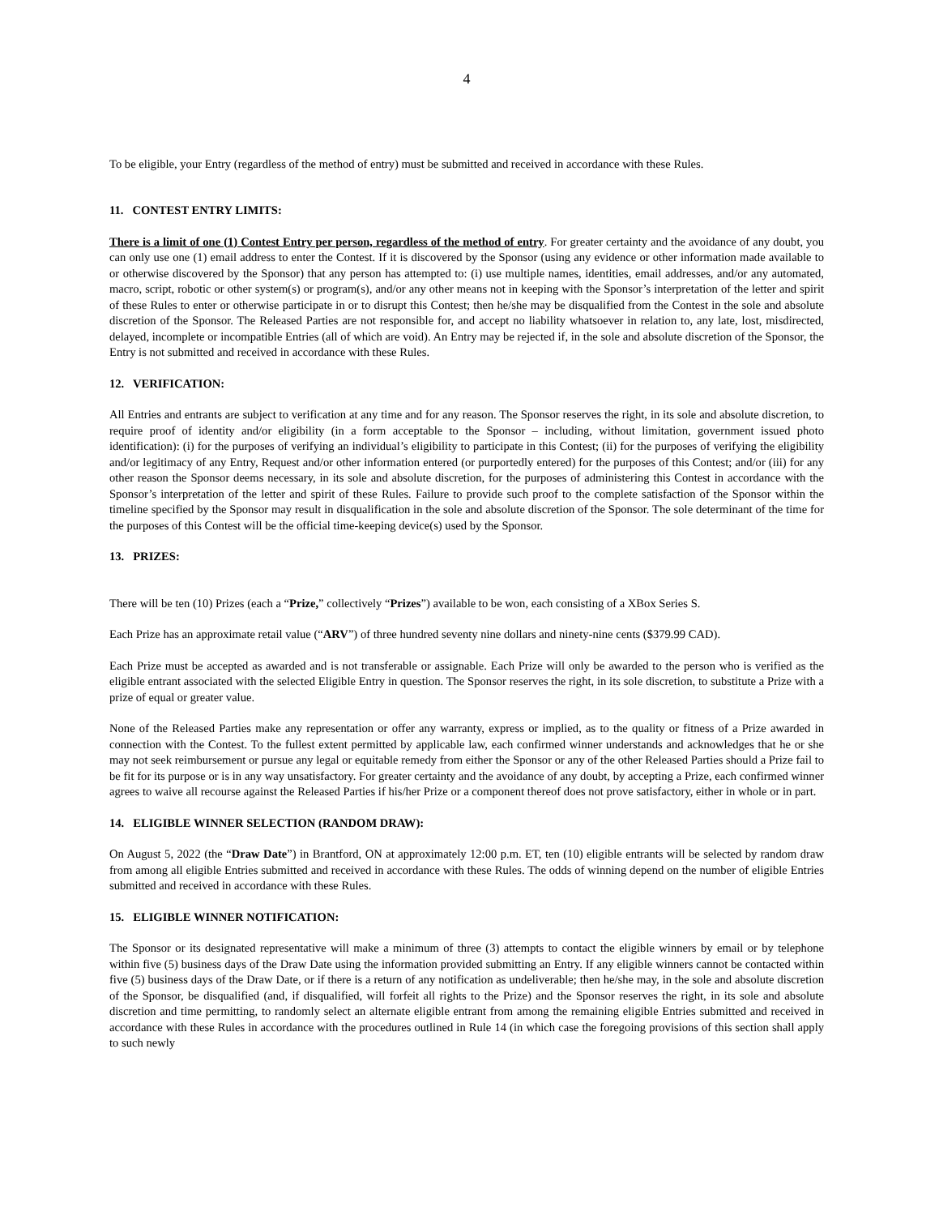4
To be eligible, your Entry (regardless of the method of entry) must be submitted and received in accordance with these Rules.
11. CONTEST ENTRY LIMITS:
There is a limit of one (1) Contest Entry per person, regardless of the method of entry. For greater certainty and the avoidance of any doubt, you can only use one (1) email address to enter the Contest. If it is discovered by the Sponsor (using any evidence or other information made available to or otherwise discovered by the Sponsor) that any person has attempted to: (i) use multiple names, identities, email addresses, and/or any automated, macro, script, robotic or other system(s) or program(s), and/or any other means not in keeping with the Sponsor’s interpretation of the letter and spirit of these Rules to enter or otherwise participate in or to disrupt this Contest; then he/she may be disqualified from the Contest in the sole and absolute discretion of the Sponsor. The Released Parties are not responsible for, and accept no liability whatsoever in relation to, any late, lost, misdirected, delayed, incomplete or incompatible Entries (all of which are void). An Entry may be rejected if, in the sole and absolute discretion of the Sponsor, the Entry is not submitted and received in accordance with these Rules.
12. VERIFICATION:
All Entries and entrants are subject to verification at any time and for any reason. The Sponsor reserves the right, in its sole and absolute discretion, to require proof of identity and/or eligibility (in a form acceptable to the Sponsor – including, without limitation, government issued photo identification): (i) for the purposes of verifying an individual’s eligibility to participate in this Contest; (ii) for the purposes of verifying the eligibility and/or legitimacy of any Entry, Request and/or other information entered (or purportedly entered) for the purposes of this Contest; and/or (iii) for any other reason the Sponsor deems necessary, in its sole and absolute discretion, for the purposes of administering this Contest in accordance with the Sponsor’s interpretation of the letter and spirit of these Rules. Failure to provide such proof to the complete satisfaction of the Sponsor within the timeline specified by the Sponsor may result in disqualification in the sole and absolute discretion of the Sponsor. The sole determinant of the time for the purposes of this Contest will be the official time-keeping device(s) used by the Sponsor.
13. PRIZES:
There will be ten (10) Prizes (each a “Prize,” collectively “Prizes”) available to be won, each consisting of a XBox Series S.
Each Prize has an approximate retail value (“ARV”) of three hundred seventy nine dollars and ninety-nine cents ($379.99 CAD).
Each Prize must be accepted as awarded and is not transferable or assignable. Each Prize will only be awarded to the person who is verified as the eligible entrant associated with the selected Eligible Entry in question. The Sponsor reserves the right, in its sole discretion, to substitute a Prize with a prize of equal or greater value.
None of the Released Parties make any representation or offer any warranty, express or implied, as to the quality or fitness of a Prize awarded in connection with the Contest. To the fullest extent permitted by applicable law, each confirmed winner understands and acknowledges that he or she may not seek reimbursement or pursue any legal or equitable remedy from either the Sponsor or any of the other Released Parties should a Prize fail to be fit for its purpose or is in any way unsatisfactory. For greater certainty and the avoidance of any doubt, by accepting a Prize, each confirmed winner agrees to waive all recourse against the Released Parties if his/her Prize or a component thereof does not prove satisfactory, either in whole or in part.
14. ELIGIBLE WINNER SELECTION (RANDOM DRAW):
On August 5, 2022 (the “Draw Date”) in Brantford, ON at approximately 12:00 p.m. ET, ten (10) eligible entrants will be selected by random draw from among all eligible Entries submitted and received in accordance with these Rules. The odds of winning depend on the number of eligible Entries submitted and received in accordance with these Rules.
15. ELIGIBLE WINNER NOTIFICATION:
The Sponsor or its designated representative will make a minimum of three (3) attempts to contact the eligible winners by email or by telephone within five (5) business days of the Draw Date using the information provided submitting an Entry. If any eligible winners cannot be contacted within five (5) business days of the Draw Date, or if there is a return of any notification as undeliverable; then he/she may, in the sole and absolute discretion of the Sponsor, be disqualified (and, if disqualified, will forfeit all rights to the Prize) and the Sponsor reserves the right, in its sole and absolute discretion and time permitting, to randomly select an alternate eligible entrant from among the remaining eligible Entries submitted and received in accordance with these Rules in accordance with the procedures outlined in Rule 14 (in which case the foregoing provisions of this section shall apply to such newly